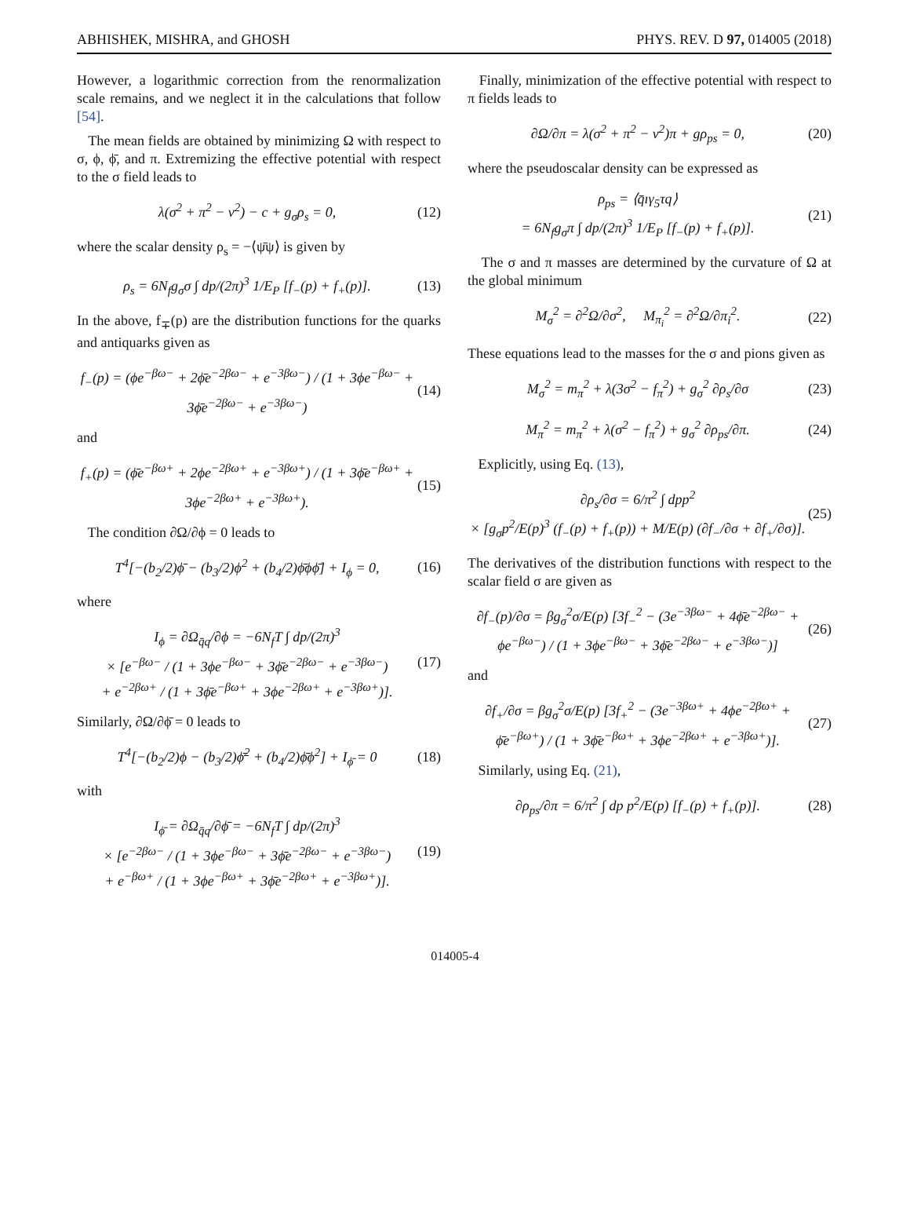ABHISHEK, MISHRA, and GHOSH PHYS. REV. D 97, 014005 (2018)
However, a logarithmic correction from the renormalization scale remains, and we neglect it in the calculations that follow [54].
The mean fields are obtained by minimizing Ω with respect to σ, ϕ, ϕ̄, and π. Extremizing the effective potential with respect to the σ field leads to
λ(σ<sup>2</sup> + π<sup>2</sup> − v<sup>2</sup>) − c + g<sub>σ</sub>ρ<sub>s</sub> = 0,
(12)
where the scalar density ρ<sub>s</sub> = −⟨ψ̄ψ⟩ is given by
ρ<sub>s</sub> = 6N<sub>f</sub>g<sub>σ</sub>σ ∫ dp/(2π)<sup>3</sup> 1/E<sub>P</sub> [f<sub>−</sub>(p) + f<sub>+</sub>(p)].
(13)
In the above, f<sub>∓</sub>(p) are the distribution functions for the quarks and antiquarks given as
f<sub>−</sub>(p) = (ϕe<sup>−βω−</sup> + 2ϕ̄e<sup>−2βω−</sup> + e<sup>−3βω−</sup>) / (1 + 3ϕe<sup>−βω−</sup> + 3ϕ̄e<sup>−2βω−</sup> + e<sup>−3βω−</sup>)
(14)
and
f<sub>+</sub>(p) = (ϕ̄e<sup>−βω+</sup> + 2ϕe<sup>−2βω+</sup> + e<sup>−3βω+</sup>) / (1 + 3ϕ̄e<sup>−βω+</sup> + 3ϕe<sup>−2βω+</sup> + e<sup>−3βω+</sup>).
(15)
The condition ∂Ω/∂ϕ = 0 leads to
T<sup>4</sup>[−(b<sub>2</sub>/2)ϕ̄ − (b<sub>3</sub>/2)ϕ<sup>2</sup> + (b<sub>4</sub>/2)ϕ̄ϕϕ̄] + I<sub>ϕ</sub> = 0,
(16)
where
I<sub>ϕ</sub> = ∂Ω<sub>q̄q</sub>/∂ϕ = −6N<sub>f</sub>T ∫ dp/(2π)<sup>3</sup>
× [e<sup>−βω−</sup> / (1 + 3ϕe<sup>−βω−</sup> + 3ϕ̄e<sup>−2βω−</sup> + e<sup>−3βω−</sup>)
+ e<sup>−2βω+</sup> / (1 + 3ϕ̄e<sup>−βω+</sup> + 3ϕe<sup>−2βω+</sup> + e<sup>−3βω+</sup>)].
(17)
Similarly, ∂Ω/∂ϕ̄ = 0 leads to
T<sup>4</sup>[−(b<sub>2</sub>/2)ϕ − (b<sub>3</sub>/2)ϕ̄<sup>2</sup> + (b<sub>4</sub>/2)ϕ̄ϕ<sup>2</sup>] + I<sub>ϕ̄</sub> = 0
(18)
with
I<sub>ϕ̄</sub> = ∂Ω<sub>q̄q</sub>/∂ϕ̄ = −6N<sub>f</sub>T ∫ dp/(2π)<sup>3</sup>
× [e<sup>−2βω−</sup> / (1 + 3ϕe<sup>−βω−</sup> + 3ϕ̄e<sup>−2βω−</sup> + e<sup>−3βω−</sup>)
+ e<sup>−βω+</sup> / (1 + 3ϕe<sup>−βω+</sup> + 3ϕ̄e<sup>−2βω+</sup> + e<sup>−3βω+</sup>)].
(19)
Finally, minimization of the effective potential with respect to π fields leads to
∂Ω/∂π = λ(σ<sup>2</sup> + π<sup>2</sup> − v<sup>2</sup>)π + gρ<sub>ps</sub> = 0,
(20)
where the pseudoscalar density can be expressed as
ρ<sub>ps</sub> = ⟨q̄ıγ<sub>5</sub>τq⟩
= 6N<sub>f</sub>g<sub>σ</sub>π ∫ dp/(2π)<sup>3</sup> 1/E<sub>P</sub> [f<sub>−</sub>(p) + f<sub>+</sub>(p)].
(21)
The σ and π masses are determined by the curvature of Ω at the global minimum
M<sub>σ</sub><sup>2</sup> = ∂<sup>2</sup>Ω/∂σ<sup>2</sup>, M<sub>π<sub>i</sub></sub><sup>2</sup> = ∂<sup>2</sup>Ω/∂π<sub>i</sub><sup>2</sup>.
(22)
These equations lead to the masses for the σ and pions given as
M<sub>σ</sub><sup>2</sup> = m<sub>π</sub><sup>2</sup> + λ(3σ<sup>2</sup> − f<sub>π</sub><sup>2</sup>) + g<sub>σ</sub><sup>2</sup> ∂ρ<sub>s</sub>/∂σ
(23)
M<sub>π</sub><sup>2</sup> = m<sub>π</sub><sup>2</sup> + λ(σ<sup>2</sup> − f<sub>π</sub><sup>2</sup>) + g<sub>σ</sub><sup>2</sup> ∂ρ<sub>ps</sub>/∂π.
(24)
Explicitly, using Eq. (13),
∂ρ<sub>s</sub>/∂σ = 6/π<sup>2</sup> ∫ dpp<sup>2</sup>
× [g<sub>σ</sub>p<sup>2</sup>/E(p)<sup>3</sup> (f<sub>−</sub>(p) + f<sub>+</sub>(p)) + M/E(p) (∂f<sub>−</sub>/∂σ + ∂f<sub>+</sub>/∂σ)].
(25)
The derivatives of the distribution functions with respect to the scalar field σ are given as
∂f<sub>−</sub>(p)/∂σ = βg<sub>σ</sub><sup>2</sup>σ/E(p) [3f<sub>−</sub><sup>2</sup> − (3e<sup>−3βω−</sup> + 4ϕ̄e<sup>−2βω−</sup> + ϕe<sup>−βω−</sup>) / (1 + 3ϕe<sup>−βω−</sup> + 3ϕ̄e<sup>−2βω−</sup> + e<sup>−3βω−</sup>)]
(26)
and
∂f<sub>+</sub>/∂σ = βg<sub>σ</sub><sup>2</sup>σ/E(p) [3f<sub>+</sub><sup>2</sup> − (3e<sup>−3βω+</sup> + 4ϕe<sup>−2βω+</sup> + ϕ̄e<sup>−βω+</sup>) / (1 + 3ϕ̄e<sup>−βω+</sup> + 3ϕe<sup>−2βω+</sup> + e<sup>−3βω+</sup>)].
(27)
Similarly, using Eq. (21),
∂ρ<sub>ps</sub>/∂π = 6/π<sup>2</sup> ∫ dp p<sup>2</sup>/E(p) [f<sub>−</sub>(p) + f<sub>+</sub>(p)].
(28)
014005-4